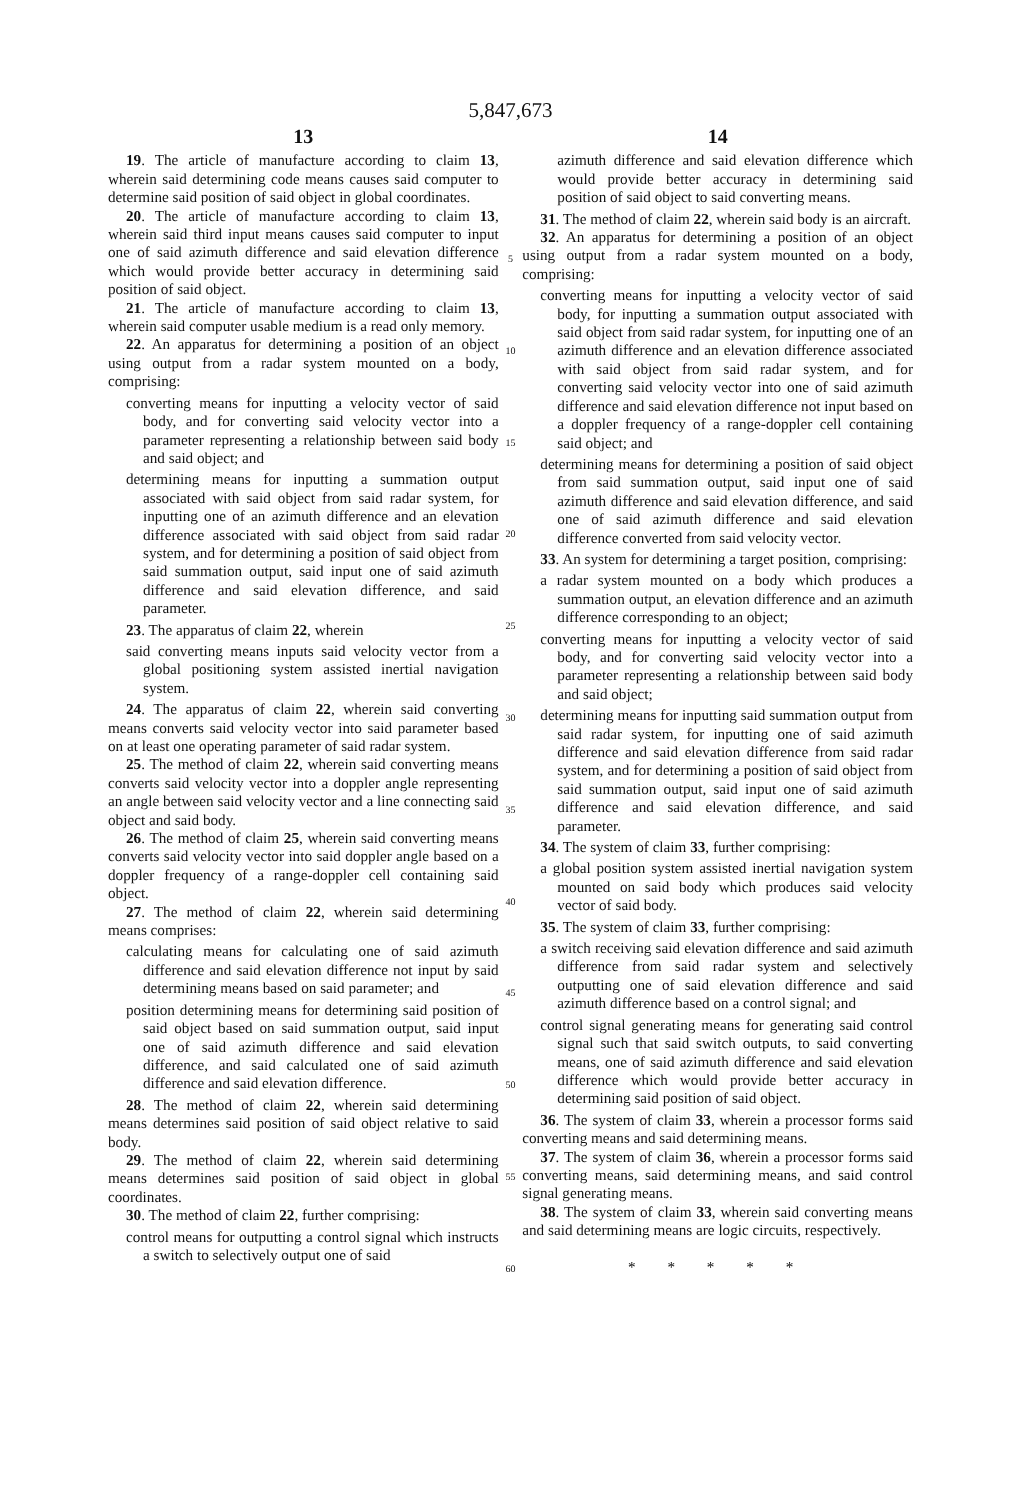5,847,673
13
19. The article of manufacture according to claim 13, wherein said determining code means causes said computer to determine said position of said object in global coordinates.
20. The article of manufacture according to claim 13, wherein said third input means causes said computer to input one of said azimuth difference and said elevation difference which would provide better accuracy in determining said position of said object.
21. The article of manufacture according to claim 13, wherein said computer usable medium is a read only memory.
22. An apparatus for determining a position of an object using output from a radar system mounted on a body, comprising:
converting means for inputting a velocity vector of said body, and for converting said velocity vector into a parameter representing a relationship between said body and said object; and
determining means for inputting a summation output associated with said object from said radar system, for inputting one of an azimuth difference and an elevation difference associated with said object from said radar system, and for determining a position of said object from said summation output, said input one of said azimuth difference and said elevation difference, and said parameter.
23. The apparatus of claim 22, wherein
said converting means inputs said velocity vector from a global positioning system assisted inertial navigation system.
24. The apparatus of claim 22, wherein said converting means converts said velocity vector into said parameter based on at least one operating parameter of said radar system.
25. The method of claim 22, wherein said converting means converts said velocity vector into a doppler angle representing an angle between said velocity vector and a line connecting said object and said body.
26. The method of claim 25, wherein said converting means converts said velocity vector into said doppler angle based on a doppler frequency of a range-doppler cell containing said object.
27. The method of claim 22, wherein said determining means comprises:
calculating means for calculating one of said azimuth difference and said elevation difference not input by said determining means based on said parameter; and
position determining means for determining said position of said object based on said summation output, said input one of said azimuth difference and said elevation difference, and said calculated one of said azimuth difference and said elevation difference.
28. The method of claim 22, wherein said determining means determines said position of said object relative to said body.
29. The method of claim 22, wherein said determining means determines said position of said object in global coordinates.
30. The method of claim 22, further comprising:
control means for outputting a control signal which instructs a switch to selectively output one of said
5
10
15
20
25
30
35
40
45
50
55
60
14
azimuth difference and said elevation difference which would provide better accuracy in determining said position of said object to said converting means.
31. The method of claim 22, wherein said body is an aircraft.
32. An apparatus for determining a position of an object using output from a radar system mounted on a body, comprising:
converting means for inputting a velocity vector of said body, for inputting a summation output associated with said object from said radar system, for inputting one of an azimuth difference and an elevation difference associated with said object from said radar system, and for converting said velocity vector into one of said azimuth difference and said elevation difference not input based on a doppler frequency of a range-doppler cell containing said object; and
determining means for determining a position of said object from said summation output, said input one of said azimuth difference and said elevation difference, and said one of said azimuth difference and said elevation difference converted from said velocity vector.
33. An system for determining a target position, comprising:
a radar system mounted on a body which produces a summation output, an elevation difference and an azimuth difference corresponding to an object;
converting means for inputting a velocity vector of said body, and for converting said velocity vector into a parameter representing a relationship between said body and said object;
determining means for inputting said summation output from said radar system, for inputting one of said azimuth difference and said elevation difference from said radar system, and for determining a position of said object from said summation output, said input one of said azimuth difference and said elevation difference, and said parameter.
34. The system of claim 33, further comprising:
a global position system assisted inertial navigation system mounted on said body which produces said velocity vector of said body.
35. The system of claim 33, further comprising:
a switch receiving said elevation difference and said azimuth difference from said radar system and selectively outputting one of said elevation difference and said azimuth difference based on a control signal; and
control signal generating means for generating said control signal such that said switch outputs, to said converting means, one of said azimuth difference and said elevation difference which would provide better accuracy in determining said position of said object.
36. The system of claim 33, wherein a processor forms said converting means and said determining means.
37. The system of claim 36, wherein a processor forms said converting means, said determining means, and said control signal generating means.
38. The system of claim 33, wherein said converting means and said determining means are logic circuits, respectively.
* * * * *